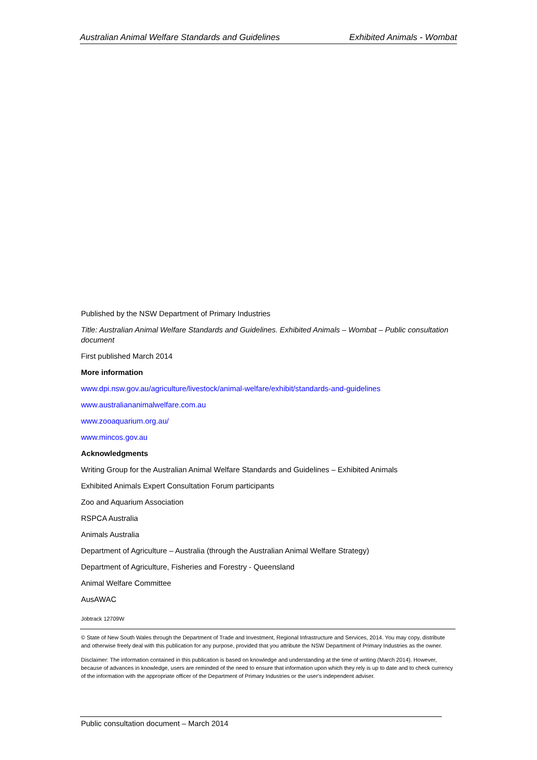Australian Animal Welfare Standards and Guidelines Exhibited Animals - Wombat
Published by the NSW Department of Primary Industries
Title: Australian Animal Welfare Standards and Guidelines. Exhibited Animals – Wombat – Public consultation document
First published March 2014
More information
www.dpi.nsw.gov.au/agriculture/livestock/animal-welfare/exhibit/standards-and-guidelines
www.australiananimalwelfare.com.au
www.zooaquarium.org.au/
www.mincos.gov.au
Acknowledgments
Writing Group for the Australian Animal Welfare Standards and Guidelines – Exhibited Animals
Exhibited Animals Expert Consultation Forum participants
Zoo and Aquarium Association
RSPCA Australia
Animals Australia
Department of Agriculture – Australia (through the Australian Animal Welfare Strategy)
Department of Agriculture, Fisheries and Forestry - Queensland
Animal Welfare Committee
AusAWAC
Jobtrack 12709W
© State of New South Wales through the Department of Trade and Investment, Regional Infrastructure and Services, 2014. You may copy, distribute and otherwise freely deal with this publication for any purpose, provided that you attribute the NSW Department of Primary Industries as the owner.
Disclaimer: The information contained in this publication is based on knowledge and understanding at the time of writing (March 2014). However, because of advances in knowledge, users are reminded of the need to ensure that information upon which they rely is up to date and to check currency of the information with the appropriate officer of the Department of Primary Industries or the user's independent adviser.
Public consultation document – March 2014